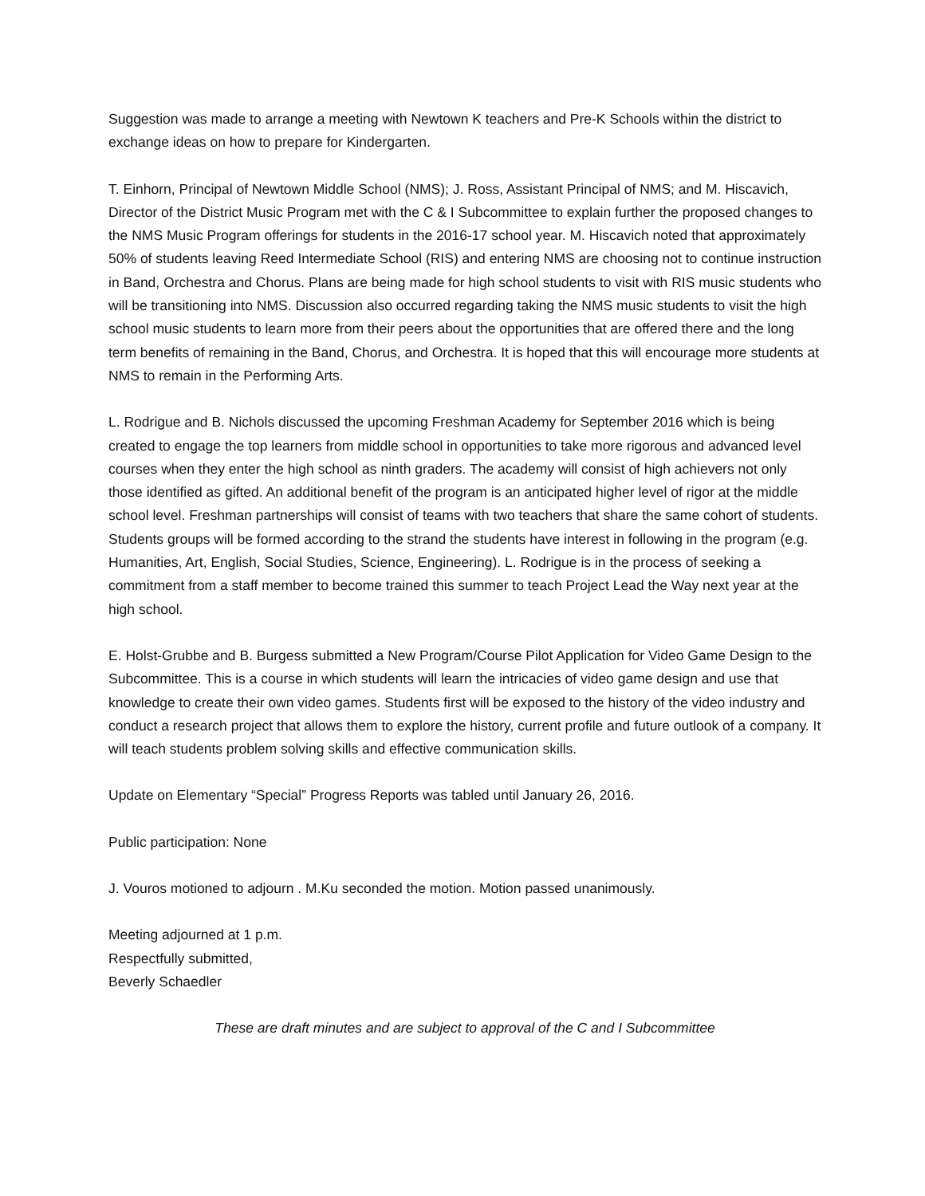Suggestion was made to arrange a meeting with Newtown K teachers and Pre-K Schools within the district to exchange ideas on how to prepare for Kindergarten.
T. Einhorn, Principal of Newtown Middle School (NMS); J. Ross, Assistant Principal of NMS; and M. Hiscavich, Director of the District Music Program met with the C & I Subcommittee to explain further the proposed changes to the NMS Music Program offerings for students in the 2016-17 school year. M. Hiscavich noted that approximately 50% of students leaving Reed Intermediate School (RIS) and entering NMS are choosing not to continue instruction in Band, Orchestra and Chorus. Plans are being made for high school students to visit with RIS music students who will be transitioning into NMS. Discussion also occurred regarding taking the NMS music students to visit the high school music students to learn more from their peers about the opportunities that are offered there and the long term benefits of remaining in the Band, Chorus, and Orchestra. It is hoped that this will encourage more students at NMS to remain in the Performing Arts.
L. Rodrigue and B. Nichols discussed the upcoming Freshman Academy for September 2016 which is being created to engage the top learners from middle school in opportunities to take more rigorous and advanced level courses when they enter the high school as ninth graders. The academy will consist of high achievers not only those identified as gifted. An additional benefit of the program is an anticipated higher level of rigor at the middle school level. Freshman partnerships will consist of teams with two teachers that share the same cohort of students. Students groups will be formed according to the strand the students have interest in following in the program (e.g. Humanities, Art, English, Social Studies, Science, Engineering). L. Rodrigue is in the process of seeking a commitment from a staff member to become trained this summer to teach Project Lead the Way next year at the high school.
E. Holst-Grubbe and B. Burgess submitted a New Program/Course Pilot Application for Video Game Design to the Subcommittee. This is a course in which students will learn the intricacies of video game design and use that knowledge to create their own video games. Students first will be exposed to the history of the video industry and conduct a research project that allows them to explore the history, current profile and future outlook of a company. It will teach students problem solving skills and effective communication skills.
Update on Elementary “Special” Progress Reports was tabled until January 26, 2016.
Public participation: None
J. Vouros motioned to adjourn . M.Ku seconded the motion. Motion passed unanimously.
Meeting adjourned at 1 p.m.
Respectfully submitted,
Beverly Schaedler
These are draft minutes and are subject to approval of the C and I Subcommittee